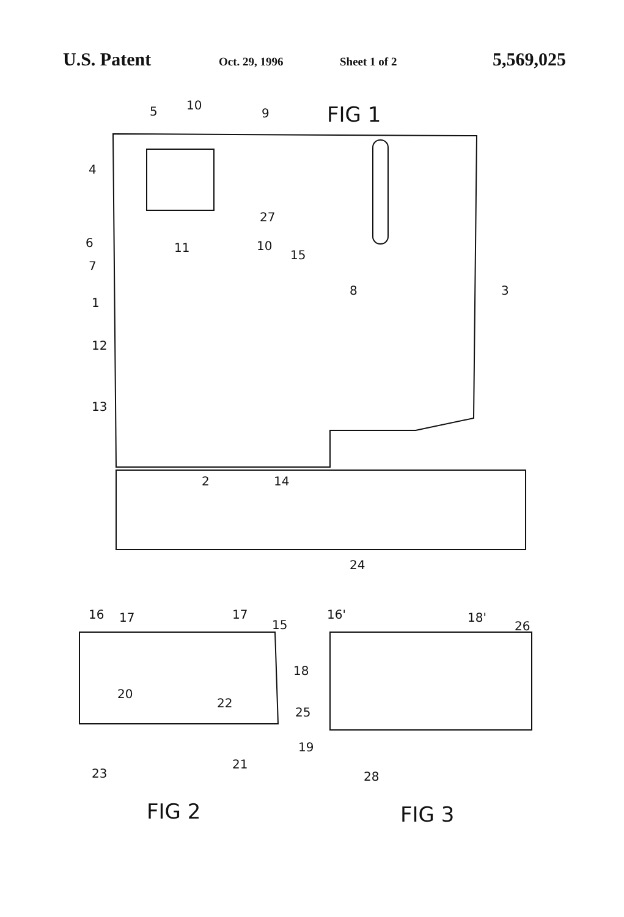U.S. Patent Oct. 29, 1996 Sheet 1 of 2 5,569,025
FIG 1
5
10
9
4
27
6
11
10
15
7
8
3
1
12
13
2
14
24
16
17
17
15
18
20
22
25
19
23
21
FIG 2
16'
18'
26
28
FIG 3